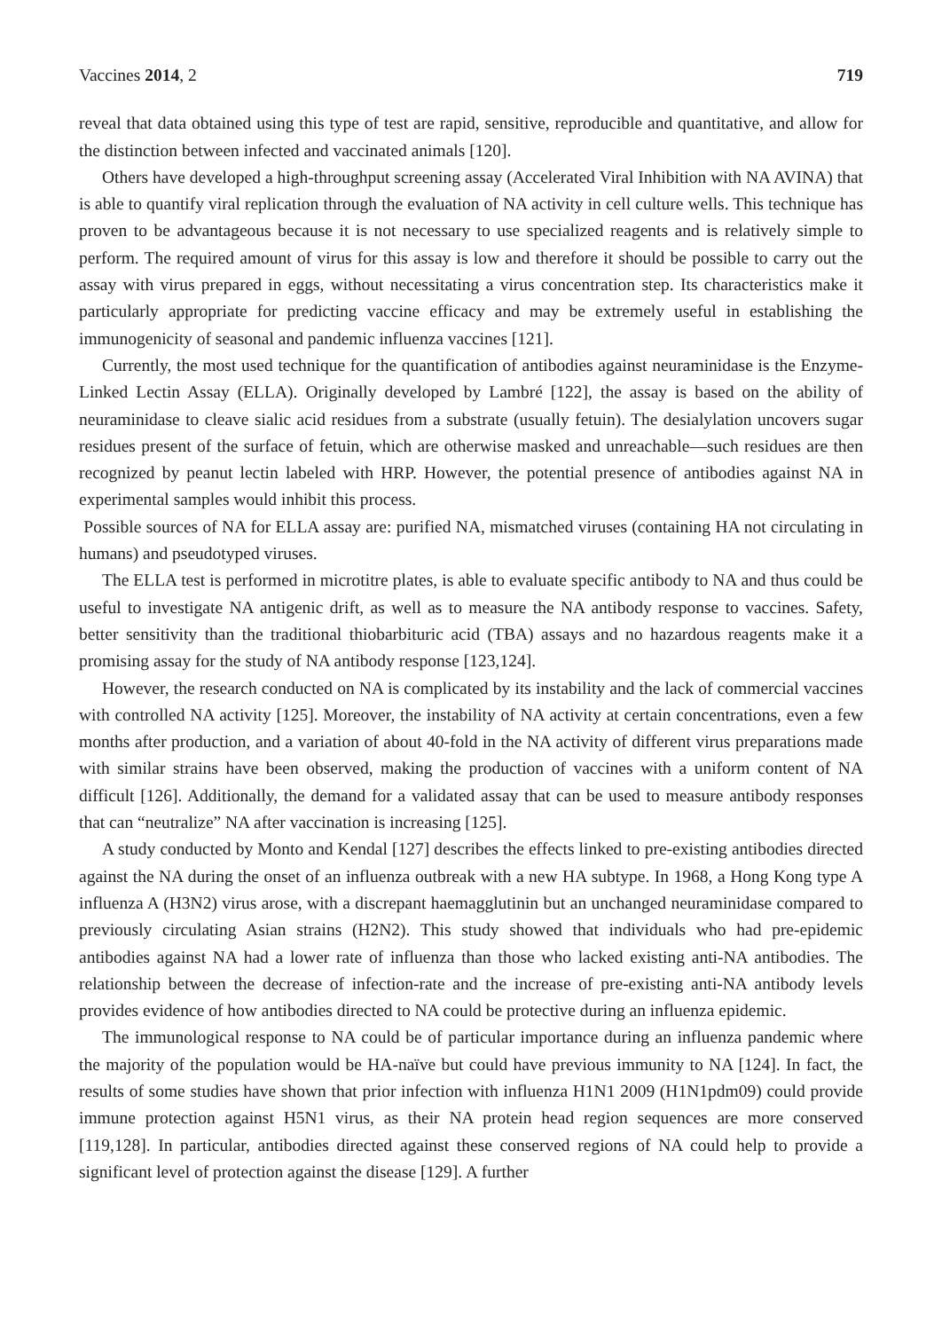Vaccines 2014, 2 719
reveal that data obtained using this type of test are rapid, sensitive, reproducible and quantitative, and allow for the distinction between infected and vaccinated animals [120].
Others have developed a high-throughput screening assay (Accelerated Viral Inhibition with NA AVINA) that is able to quantify viral replication through the evaluation of NA activity in cell culture wells. This technique has proven to be advantageous because it is not necessary to use specialized reagents and is relatively simple to perform. The required amount of virus for this assay is low and therefore it should be possible to carry out the assay with virus prepared in eggs, without necessitating a virus concentration step. Its characteristics make it particularly appropriate for predicting vaccine efficacy and may be extremely useful in establishing the immunogenicity of seasonal and pandemic influenza vaccines [121].
Currently, the most used technique for the quantification of antibodies against neuraminidase is the Enzyme-Linked Lectin Assay (ELLA). Originally developed by Lambré [122], the assay is based on the ability of neuraminidase to cleave sialic acid residues from a substrate (usually fetuin). The desialylation uncovers sugar residues present of the surface of fetuin, which are otherwise masked and unreachable—such residues are then recognized by peanut lectin labeled with HRP. However, the potential presence of antibodies against NA in experimental samples would inhibit this process.
Possible sources of NA for ELLA assay are: purified NA, mismatched viruses (containing HA not circulating in humans) and pseudotyped viruses.
The ELLA test is performed in microtitre plates, is able to evaluate specific antibody to NA and thus could be useful to investigate NA antigenic drift, as well as to measure the NA antibody response to vaccines. Safety, better sensitivity than the traditional thiobarbituric acid (TBA) assays and no hazardous reagents make it a promising assay for the study of NA antibody response [123,124].
However, the research conducted on NA is complicated by its instability and the lack of commercial vaccines with controlled NA activity [125]. Moreover, the instability of NA activity at certain concentrations, even a few months after production, and a variation of about 40-fold in the NA activity of different virus preparations made with similar strains have been observed, making the production of vaccines with a uniform content of NA difficult [126]. Additionally, the demand for a validated assay that can be used to measure antibody responses that can “neutralize” NA after vaccination is increasing [125].
A study conducted by Monto and Kendal [127] describes the effects linked to pre-existing antibodies directed against the NA during the onset of an influenza outbreak with a new HA subtype. In 1968, a Hong Kong type A influenza A (H3N2) virus arose, with a discrepant haemagglutinin but an unchanged neuraminidase compared to previously circulating Asian strains (H2N2). This study showed that individuals who had pre-epidemic antibodies against NA had a lower rate of influenza than those who lacked existing anti-NA antibodies. The relationship between the decrease of infection-rate and the increase of pre-existing anti-NA antibody levels provides evidence of how antibodies directed to NA could be protective during an influenza epidemic.
The immunological response to NA could be of particular importance during an influenza pandemic where the majority of the population would be HA-naïve but could have previous immunity to NA [124]. In fact, the results of some studies have shown that prior infection with influenza H1N1 2009 (H1N1pdm09) could provide immune protection against H5N1 virus, as their NA protein head region sequences are more conserved [119,128]. In particular, antibodies directed against these conserved regions of NA could help to provide a significant level of protection against the disease [129]. A further